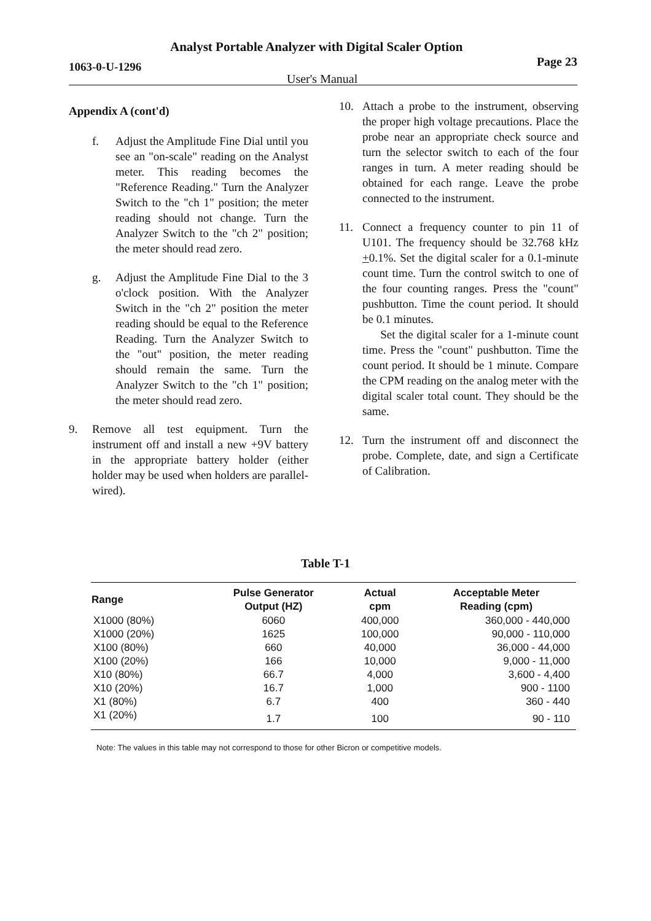Analyst Portable Analyzer with Digital Scaler Option
1063-0-U-1296 Page 23
User's Manual
Appendix A (cont'd)
f. Adjust the Amplitude Fine Dial until you see an "on-scale" reading on the Analyst meter. This reading becomes the "Reference Reading." Turn the Analyzer Switch to the "ch 1" position; the meter reading should not change. Turn the Analyzer Switch to the "ch 2" position; the meter should read zero.
g. Adjust the Amplitude Fine Dial to the 3 o'clock position. With the Analyzer Switch in the "ch 2" position the meter reading should be equal to the Reference Reading. Turn the Analyzer Switch to the "out" position, the meter reading should remain the same. Turn the Analyzer Switch to the "ch 1" position; the meter should read zero.
9. Remove all test equipment. Turn the instrument off and install a new +9V battery in the appropriate battery holder (either holder may be used when holders are parallel-wired).
10. Attach a probe to the instrument, observing the proper high voltage precautions. Place the probe near an appropriate check source and turn the selector switch to each of the four ranges in turn. A meter reading should be obtained for each range. Leave the probe connected to the instrument.
11. Connect a frequency counter to pin 11 of U101. The frequency should be 32.768 kHz +0.1%. Set the digital scaler for a 0.1-minute count time. Turn the control switch to one of the four counting ranges. Press the "count" pushbutton. Time the count period. It should be 0.1 minutes.
Set the digital scaler for a 1-minute count time. Press the "count" pushbutton. Time the count period. It should be 1 minute. Compare the CPM reading on the analog meter with the digital scaler total count. They should be the same.
12. Turn the instrument off and disconnect the probe. Complete, date, and sign a Certificate of Calibration.
Table T-1
| Range | Pulse Generator Output (HZ) | Actual cpm | Acceptable Meter Reading (cpm) |
| --- | --- | --- | --- |
| X1000 (80%) | 6060 | 400,000 | 360,000 - 440,000 |
| X1000 (20%) | 1625 | 100,000 | 90,000 - 110,000 |
| X100 (80%) | 660 | 40,000 | 36,000 - 44,000 |
| X100 (20%) | 166 | 10,000 | 9,000 - 11,000 |
| X10 (80%) | 66.7 | 4,000 | 3,600 - 4,400 |
| X10 (20%) | 16.7 | 1,000 | 900 - 1100 |
| X1 (80%) | 6.7 | 400 | 360 - 440 |
| X1 (20%) | 1.7 | 100 | 90 - 110 |
Note: The values in this table may not correspond to those for other Bicron or competitive models.